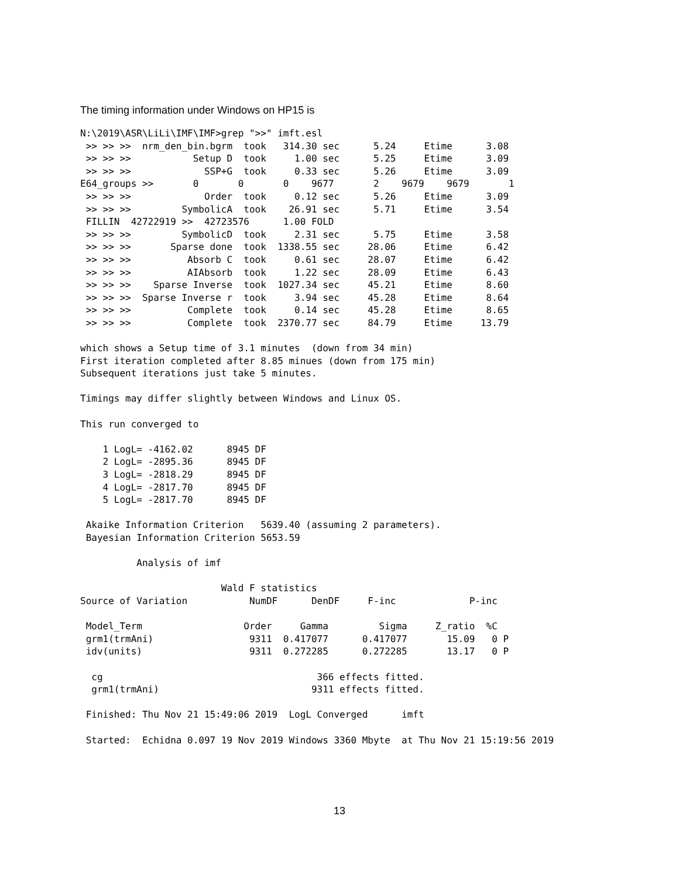The timing information under Windows on HP15 is
N:\2019\ASR\LiLi\IMF\IMF>grep ">>" imft.esl
 >> >> >>  nrm_den_bin.bgrm  took   314.30 sec      5.24     Etime      3.08
 >> >> >>           Setup D  took     1.00 sec      5.25     Etime      3.09
 >> >> >>             SSP+G  took     0.33 sec      5.26     Etime      3.09
E64_groups >>       0       0       0    9677       2    9679    9679       1
 >> >> >>             Order  took     0.12 sec      5.26     Etime      3.09
 >> >> >>         SymbolicA  took    26.91 sec      5.71     Etime      3.54
 FILLIN  42722919 >>  42723576      1.00 FOLD
 >> >> >>         SymbolicD  took     2.31 sec      5.75     Etime      3.58
 >> >> >>       Sparse done  took  1338.55 sec     28.06     Etime      6.42
 >> >> >>          Absorb C  took     0.61 sec     28.07     Etime      6.42
 >> >> >>          AIAbsorb  took     1.22 sec     28.09     Etime      6.43
 >> >> >>    Sparse Inverse  took  1027.34 sec     45.21     Etime      8.60
 >> >> >>  Sparse Inverse r  took     3.94 sec     45.28     Etime      8.64
 >> >> >>          Complete  took     0.14 sec     45.28     Etime      8.65
 >> >> >>          Complete  took  2370.77 sec     84.79     Etime     13.79

which shows a Setup time of 3.1 minutes  (down from 34 min)
First iteration completed after 8.85 minues (down from 175 min)
Subsequent iterations just take 5 minutes.

Timings may differ slightly between Windows and Linux OS.

This run converged to

    1 LogL= -4162.02      8945 DF
    2 LogL= -2895.36      8945 DF
    3 LogL= -2818.29      8945 DF
    4 LogL= -2817.70      8945 DF
    5 LogL= -2817.70      8945 DF

 Akaike Information Criterion   5639.40 (assuming 2 parameters).
 Bayesian Information Criterion 5653.59

          Analysis of imf

                         Wald F statistics
Source of Variation           NumDF      DenDF     F-inc             P-inc

 Model_Term                  Order     Gamma         Sigma     Z_ratio  %C
 grm1(trmAni)                 9311  0.417077      0.417077       15.09   0 P
 idv(units)                   9311  0.272285      0.272285       13.17   0 P

  cg                                      366 effects fitted.
  grm1(trmAni)                           9311 effects fitted.

 Finished: Thu Nov 21 15:49:06 2019  LogL Converged      imft

 Started:  Echidna 0.097 19 Nov 2019 Windows 3360 Mbyte  at Thu Nov 21 15:19:56 2019
13